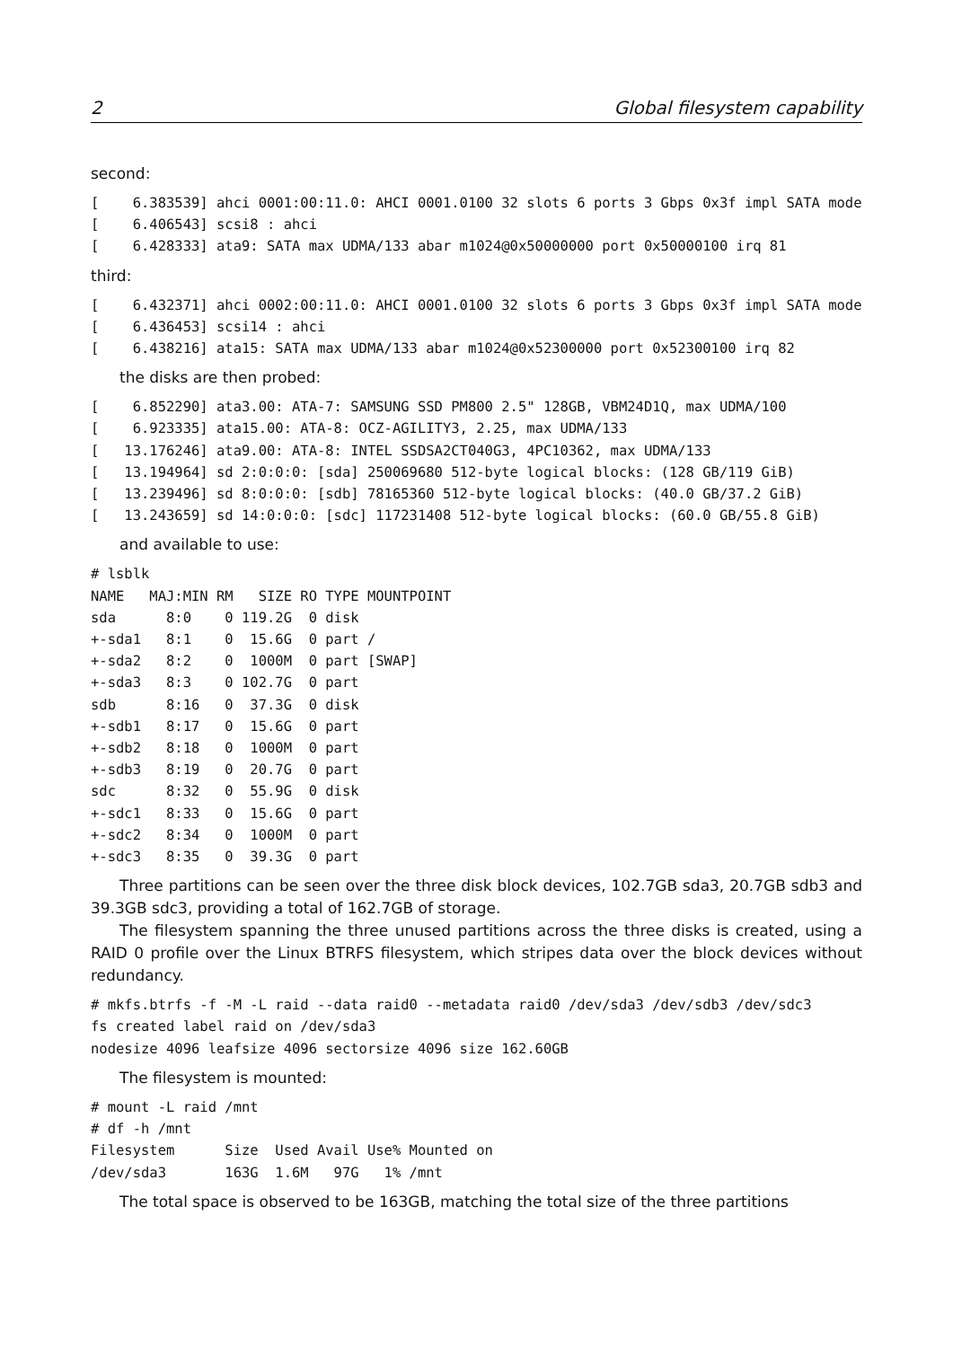2 Global filesystem capability
second:
[    6.383539] ahci 0001:00:11.0: AHCI 0001.0100 32 slots 6 ports 3 Gbps 0x3f impl SATA mode
[    6.406543] scsi8 : ahci
[    6.428333] ata9: SATA max UDMA/133 abar m1024@0x50000000 port 0x50000100 irq 81
third:
[    6.432371] ahci 0002:00:11.0: AHCI 0001.0100 32 slots 6 ports 3 Gbps 0x3f impl SATA mode
[    6.436453] scsi14 : ahci
[    6.438216] ata15: SATA max UDMA/133 abar m1024@0x52300000 port 0x52300100 irq 82
the disks are then probed:
[    6.852290] ata3.00: ATA-7: SAMSUNG SSD PM800 2.5" 128GB, VBM24D1Q, max UDMA/100
[    6.923335] ata15.00: ATA-8: OCZ-AGILITY3, 2.25, max UDMA/133
[   13.176246] ata9.00: ATA-8: INTEL SSDSA2CT040G3, 4PC10362, max UDMA/133
[   13.194964] sd 2:0:0:0: [sda] 250069680 512-byte logical blocks: (128 GB/119 GiB)
[   13.239496] sd 8:0:0:0: [sdb] 78165360 512-byte logical blocks: (40.0 GB/37.2 GiB)
[   13.243659] sd 14:0:0:0: [sdc] 117231408 512-byte logical blocks: (60.0 GB/55.8 GiB)
and available to use:
# lsblk
NAME   MAJ:MIN RM   SIZE RO TYPE MOUNTPOINT
sda      8:0    0 119.2G  0 disk
+-sda1   8:1    0  15.6G  0 part /
+-sda2   8:2    0  1000M  0 part [SWAP]
+-sda3   8:3    0 102.7G  0 part
sdb      8:16   0  37.3G  0 disk
+-sdb1   8:17   0  15.6G  0 part
+-sdb2   8:18   0  1000M  0 part
+-sdb3   8:19   0  20.7G  0 part
sdc      8:32   0  55.9G  0 disk
+-sdc1   8:33   0  15.6G  0 part
+-sdc2   8:34   0  1000M  0 part
+-sdc3   8:35   0  39.3G  0 part
Three partitions can be seen over the three disk block devices, 102.7GB sda3, 20.7GB sdb3 and 39.3GB sdc3, providing a total of 162.7GB of storage.
The filesystem spanning the three unused partitions across the three disks is created, using a RAID 0 profile over the Linux BTRFS filesystem, which stripes data over the block devices without redundancy.
# mkfs.btrfs -f -M -L raid --data raid0 --metadata raid0 /dev/sda3 /dev/sdb3 /dev/sdc3
fs created label raid on /dev/sda3
nodesize 4096 leafsize 4096 sectorsize 4096 size 162.60GB
The filesystem is mounted:
# mount -L raid /mnt
# df -h /mnt
Filesystem      Size  Used Avail Use% Mounted on
/dev/sda3       163G  1.6M   97G   1% /mnt
The total space is observed to be 163GB, matching the total size of the three partitions